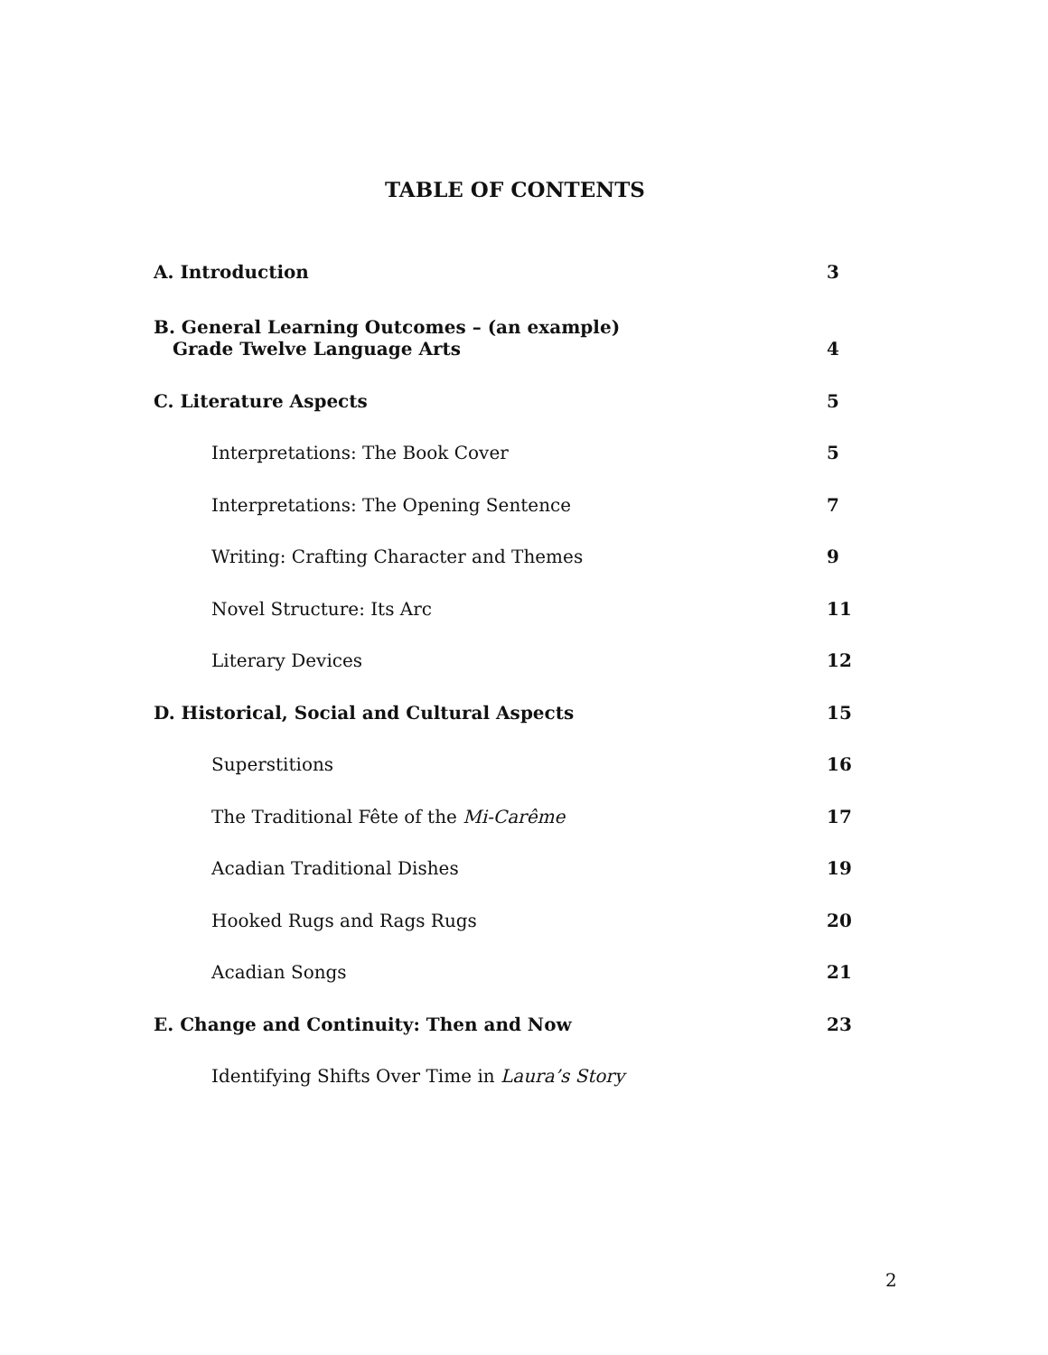TABLE OF CONTENTS
A. Introduction 3
B. General Learning Outcomes – (an example)
Grade Twelve Language Arts 4
C. Literature Aspects 5
Interpretations: The Book Cover 5
Interpretations: The Opening Sentence 7
Writing: Crafting Character and Themes 9
Novel Structure: Its Arc 11
Literary Devices 12
D. Historical, Social and Cultural Aspects 15
Superstitions 16
The Traditional Fête of the Mi-Carême 17
Acadian Traditional Dishes 19
Hooked Rugs and Rags Rugs 20
Acadian Songs 21
E. Change and Continuity: Then and Now 23
Identifying Shifts Over Time in Laura’s Story
2